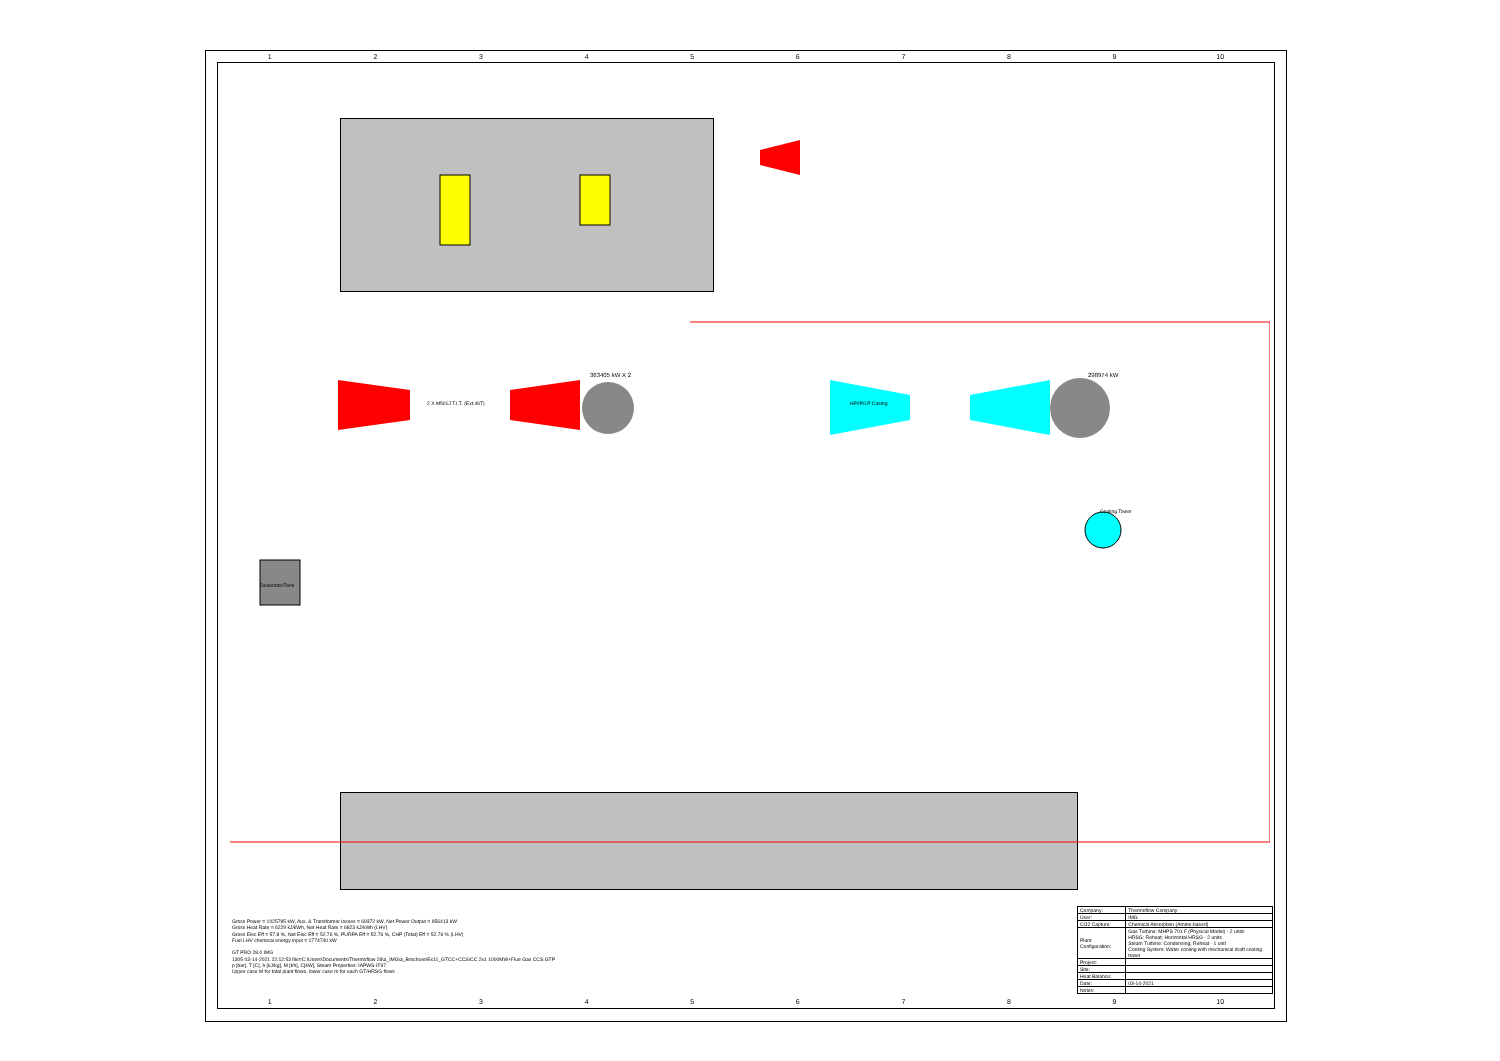123456789 10
363405 kW X 2 298974 kW
2 X M501J T.I.T. (Ext.46T) HP/IP/LP Casing
Cooling Tower
Deaerator/Tank
Gross Power = 1025785 kW, Aux. & Transformer losses = 69372 kW, Net Power Output = 956413 kW
Gross Heat Rate = 6229 kJ/kWh, Net Heat Rate = 6823 kJ/kWh (LHV)
Gross Elec Eff = 57.8 %, Net Elec Eff = 52.76 %, PURPA Eff = 52.76 %, CHP (Total) Eff = 52.76 % (LHV)
Fuel LHV chemical energy input = 1774740 kW
GT PRO 28.0 IMG
1305 03-14-2021 22:12:53 file=C:\Users\Documents\Thermoflow 28\a_IMG\a_Brochure\Ex11_GTCC+CCS\CC 2x1 1000MW+Flue Gas CCS.GTP
p [bar], T [C], h [kJ/kg], M [t/h], C[kW], Steam Properties: IAPWS-IF97
Upper case M for total plant flows, lower case m for each GT/HRSG flows
| Company: | Thermoflow Company |
| User: | IMG |
| CO2 Capture | Chemical Absorption (Amine-based) |
| Plant Configuration: | Gas Turbine: MHPS 701 F (Physical Model) - 2 units HRSG: Reheat; Horizontal HRSG - 2 units Steam Turbine: Condensing, Reheat - 1 unit Cooling System: Water cooling with mechanical draft cooling tower |
| Project: | |
| Site: | |
| Heat Balance: | |
| Date: | 03-14-2021 |
| Notes: | |
123456789 10